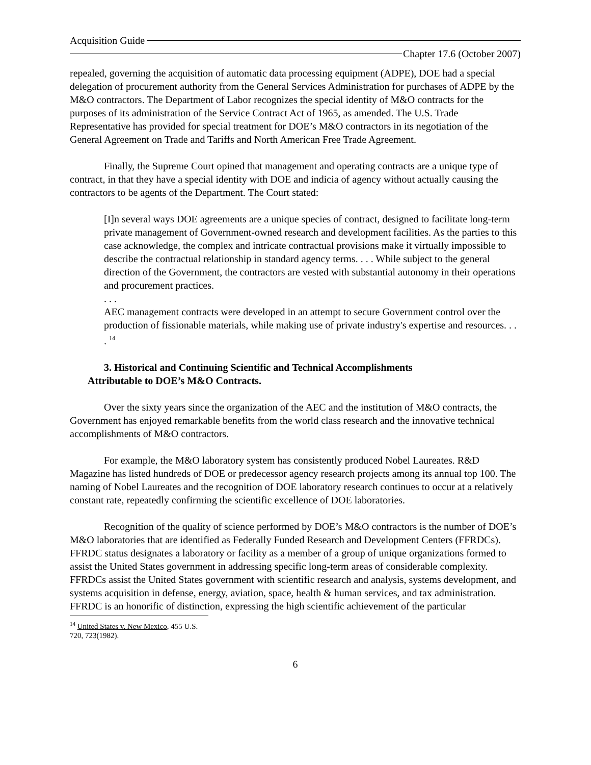Acquisition Guide
Chapter 17.6 (October 2007)
repealed, governing the acquisition of automatic data processing equipment (ADPE), DOE had a special delegation of procurement authority from the General Services Administration for purchases of ADPE by the M&O contractors. The Department of Labor recognizes the special identity of M&O contracts for the purposes of its administration of the Service Contract Act of 1965, as amended. The U.S. Trade Representative has provided for special treatment for DOE’s M&O contractors in its negotiation of the General Agreement on Trade and Tariffs and North American Free Trade Agreement.
Finally, the Supreme Court opined that management and operating contracts are a unique type of contract, in that they have a special identity with DOE and indicia of agency without actually causing the contractors to be agents of the Department. The Court stated:
[I]n several ways DOE agreements are a unique species of contract, designed to facilitate long-term private management of Government-owned research and development facilities. As the parties to this case acknowledge, the complex and intricate contractual provisions make it virtually impossible to describe the contractual relationship in standard agency terms. . . . While subject to the general direction of the Government, the contractors are vested with substantial autonomy in their operations and procurement practices.
. . .
AEC management contracts were developed in an attempt to secure Government control over the production of fissionable materials, while making use of private industry's expertise and resources. . . . <sup>14</sup>
3. Historical and Continuing Scientific and Technical Accomplishments
Attributable to DOE’s M&O Contracts.
Over the sixty years since the organization of the AEC and the institution of M&O contracts, the Government has enjoyed remarkable benefits from the world class research and the innovative technical accomplishments of M&O contractors.
For example, the M&O laboratory system has consistently produced Nobel Laureates. R&D Magazine has listed hundreds of DOE or predecessor agency research projects among its annual top 100. The naming of Nobel Laureates and the recognition of DOE laboratory research continues to occur at a relatively constant rate, repeatedly confirming the scientific excellence of DOE laboratories.
Recognition of the quality of science performed by DOE’s M&O contractors is the number of DOE’s M&O laboratories that are identified as Federally Funded Research and Development Centers (FFRDCs). FFRDC status designates a laboratory or facility as a member of a group of unique organizations formed to assist the United States government in addressing specific long-term areas of considerable complexity. FFRDCs assist the United States government with scientific research and analysis, systems development, and systems acquisition in defense, energy, aviation, space, health & human services, and tax administration. FFRDC is an honorific of distinction, expressing the high scientific achievement of the particular
<sup>14</sup> United States v. New Mexico, 455 U.S. 720, 723(1982).
6